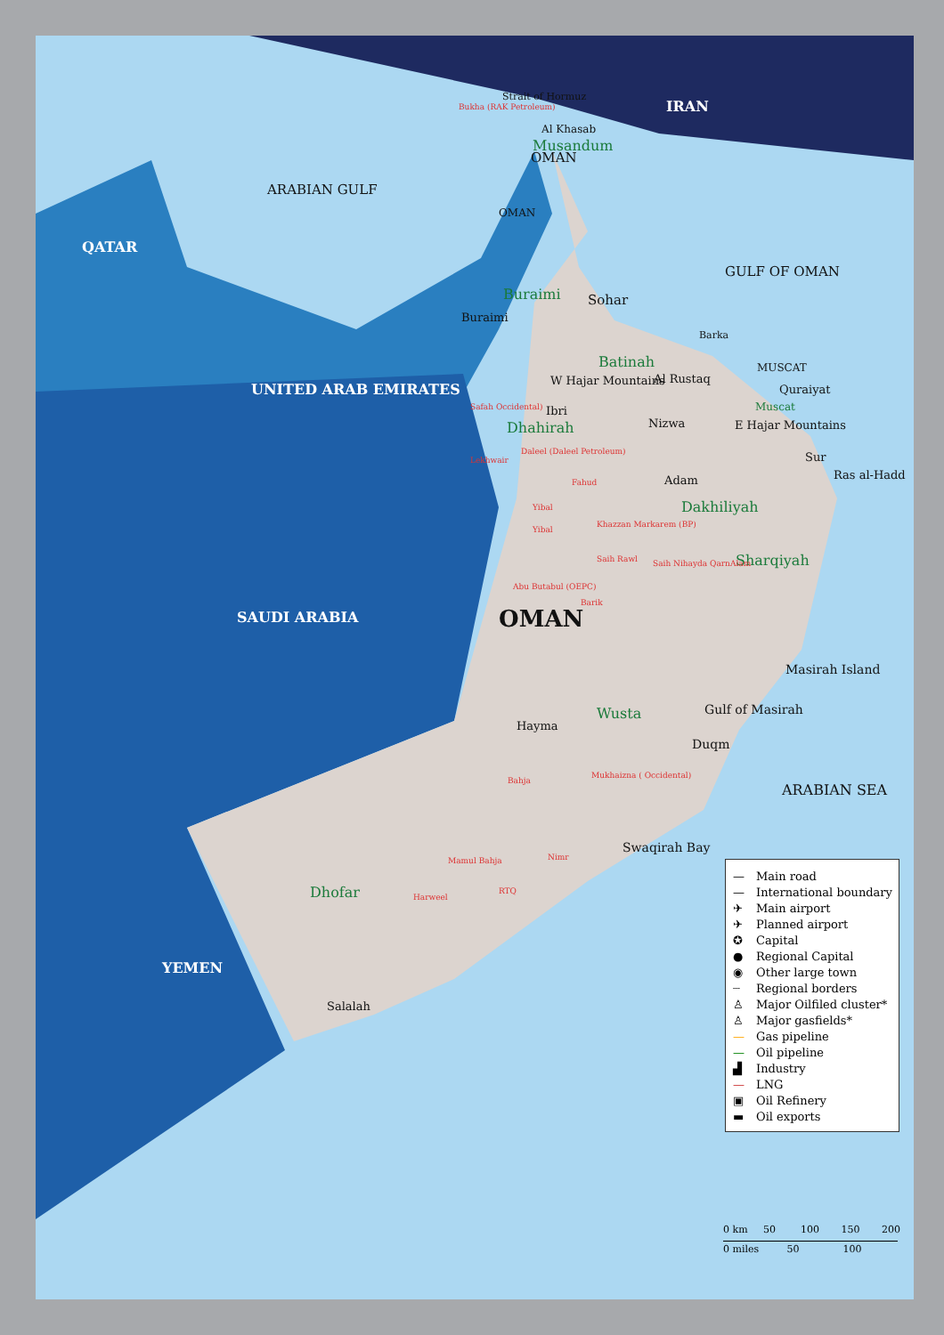Strait of Hormuz
Bukha (RAK Petroleum)
Al Khasab
Musandum
OMAN
IRAN
ARABIAN GULF
OMAN
QATAR
GULF OF OMAN
Buraimi Sohar
Buraimi
Barka
Batinah MUSCAT
Al Rustaq
W Hajar Mountains
UNITED ARAB EMIRATES Quraiyat
Muscat
Ibri
Safah Occidental)
Nizwa E Hajar Mountains
Dhahirah
Lekhwair
Daleel (Daleel Petroleum) Sur
Ras al-Hadd
Adam
Fahud
Dakhiliyah
Yibal
Yibal
Khazzan Markarem (BP)
Saih Rawl Sharqiyah
Saih Nihayda QarnAlam
Abu Butabul (OEPC)
Barik
SAUDI ARABIA OMAN
Masirah Island
Gulf of Masirah
Wusta
Hayma
Duqm
Mukhaizna ( Occidental)
Bahja
ARABIAN SEA
Swaqirah Bay
Mamul Bahja Nimr
Dhofar RTQ
Harweel
YEMEN
Salalah
— Main road
— International boundary
✈ Main airport
✈ Planned airport
✪ Capital
● Regional Capital
◉ Other large town
┈ Regional borders
♙ Major Oilfiled cluster*
♙ Major gasfields*
— Gas pipeline
— Oil pipeline
▟ Industry
— LNG
▣ Oil Refinery
▬ Oil exports
0 km 50 100 150 200
0 miles 50 100